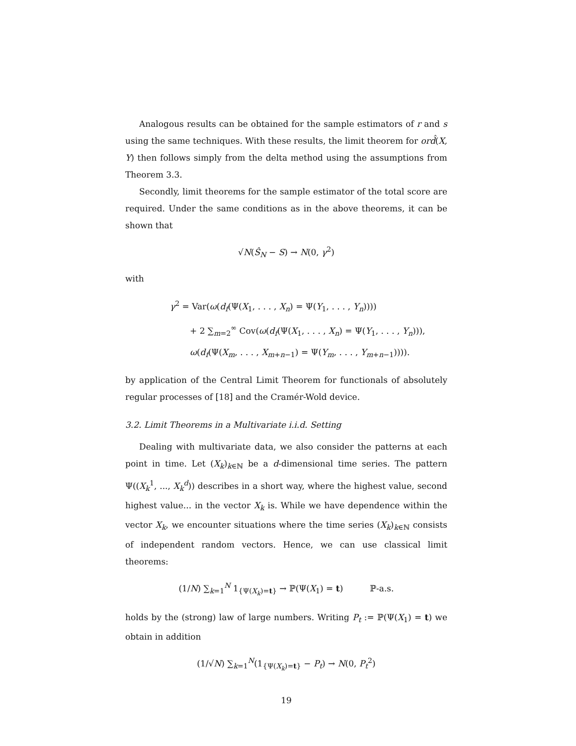Analogous results can be obtained for the sample estimators of r and s using the same techniques. With these results, the limit theorem for ord̂(X, Y) then follows simply from the delta method using the assumptions from Theorem 3.3.
Secondly, limit theorems for the sample estimator of the total score are required. Under the same conditions as in the above theorems, it can be shown that
√N(Ŝ<sub>N</sub> − S) → N(0, γ<sup>2</sup>)
with
γ<sup>2</sup> = Var(ω(d<sub>f</sub>(Ψ(X<sub>1</sub>, . . . , X<sub>n</sub>) = Ψ(Y<sub>1</sub>, . . . , Y<sub>n</sub>))))
+ 2 ∑<sub>m=2</sub><sup>∞</sup> Cov(ω(d<sub>f</sub>(Ψ(X<sub>1</sub>, . . . , X<sub>n</sub>) = Ψ(Y<sub>1</sub>, . . . , Y<sub>n</sub>))),
ω(d<sub>f</sub>(Ψ(X<sub>m</sub>, . . . , X<sub>m+n−1</sub>) = Ψ(Y<sub>m</sub>, . . . , Y<sub>m+n−1</sub>)))).
by application of the Central Limit Theorem for functionals of absolutely regular processes of [18] and the Cramér-Wold device.
3.2. Limit Theorems in a Multivariate i.i.d. Setting
Dealing with multivariate data, we also consider the patterns at each point in time. Let (X<sub>k</sub>)<sub>k∈ℕ</sub> be a d-dimensional time series. The pattern Ψ((X<sub>k</sub><sup>1</sup>, ..., X<sub>k</sub><sup>d</sup>)) describes in a short way, where the highest value, second highest value... in the vector X<sub>k</sub> is. While we have dependence within the vector X<sub>k</sub>, we encounter situations where the time series (X<sub>k</sub>)<sub>k∈ℕ</sub> consists of independent random vectors. Hence, we can use classical limit theorems:
(1/N) ∑<sub>k=1</sub><sup>N</sup> 1<sub>{Ψ(X<sub>k</sub>)=t}</sub> → ℙ(Ψ(X<sub>1</sub>) = t) ℙ-a.s.
holds by the (strong) law of large numbers. Writing P<sub>t</sub> := ℙ(Ψ(X<sub>1</sub>) = t) we obtain in addition
(1/√N) ∑<sub>k=1</sub><sup>N</sup>(1<sub>{Ψ(X<sub>k</sub>)=t}</sub> − P<sub>t</sub>) → N(0, P<sub>t</sub><sup>2</sup>)
19